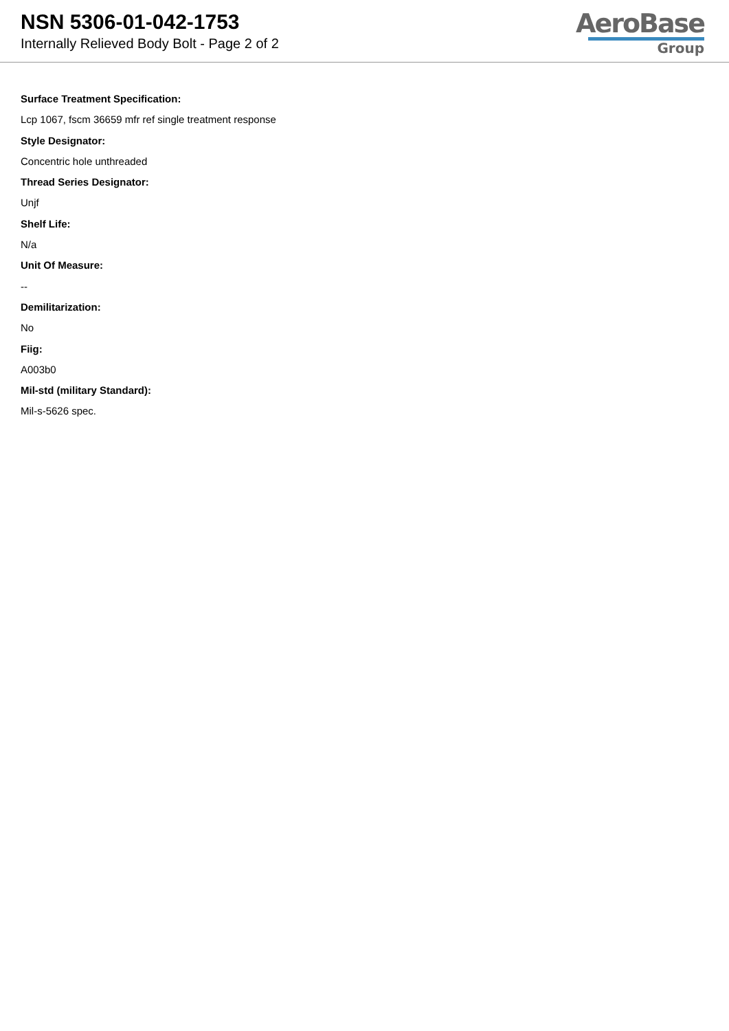NSN 5306-01-042-1753
Internally Relieved Body Bolt - Page 2 of 2
AeroBase
Group
Surface Treatment Specification:
Lcp 1067, fscm 36659 mfr ref single treatment response
Style Designator:
Concentric hole unthreaded
Thread Series Designator:
Unjf
Shelf Life:
N/a
Unit Of Measure:
--
Demilitarization:
No
Fiig:
A003b0
Mil-std (military Standard):
Mil-s-5626 spec.